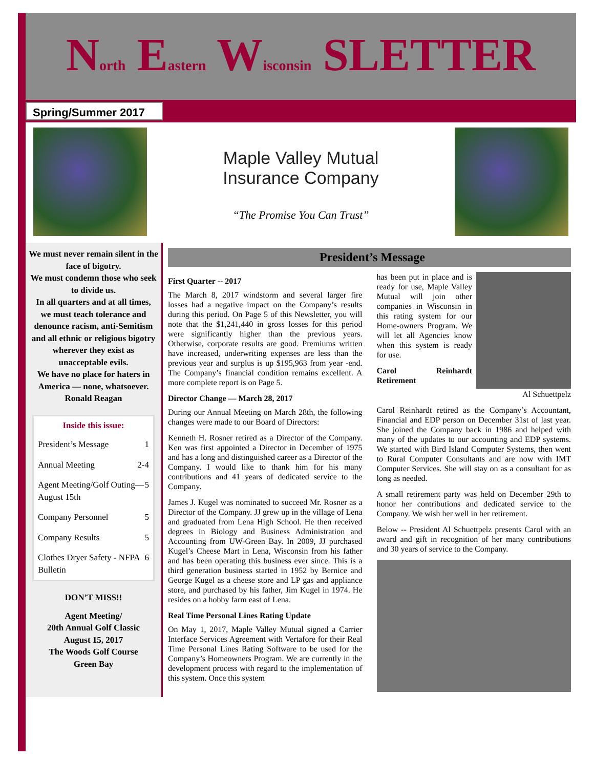North Eastern Wisconsin SLETTER
Spring/Summer 2017
Maple Valley Mutual
Insurance Company
“The Promise You Can Trust”
We must never remain silent in the face of bigotry.
We must condemn those who seek to divide us.
In all quarters and at all times,
we must teach tolerance and denounce racism, anti-Semitism and all ethnic or religious bigotry wherever they exist as unacceptable evils.
We have no place for haters in America — none, whatsoever.
Ronald Reagan
Inside this issue:
President’s Message 1
Annual Meeting 2-4
Agent Meeting/Golf Outing—August 15th 5
Company Personnel 5
Company Results 5
Clothes Dryer Safety - NFPA Bulletin 6
DON’T MISS!!
Agent Meeting/
20th Annual Golf Classic
August 15, 2017
The Woods Golf Course
Green Bay
President’s Message
First Quarter -- 2017
The March 8, 2017 windstorm and several larger fire losses had a negative impact on the Company’s results during this period. On Page 5 of this Newsletter, you will note that the $1,241,440 in gross losses for this period were significantly higher than the previous years. Otherwise, corporate results are good. Premiums written have increased, underwriting expenses are less than the previous year and surplus is up $195,963 from year -end. The Company’s financial condition remains excellent. A more complete report is on Page 5.
Director Change — March 28, 2017
During our Annual Meeting on March 28th, the following changes were made to our Board of Directors:
Kenneth H. Rosner retired as a Director of the Company. Ken was first appointed a Director in December of 1975 and has a long and distinguished career as a Director of the Company. I would like to thank him for his many contributions and 41 years of dedicated service to the Company.
James J. Kugel was nominated to succeed Mr. Rosner as a Director of the Company. JJ grew up in the village of Lena and graduated from Lena High School. He then received degrees in Biology and Business Administration and Accounting from UW-Green Bay. In 2009, JJ purchased Kugel’s Cheese Mart in Lena, Wisconsin from his father and has been operating this business ever since. This is a third generation business started in 1952 by Bernice and George Kugel as a cheese store and LP gas and appliance store, and purchased by his father, Jim Kugel in 1974. He resides on a hobby farm east of Lena.
Real Time Personal Lines Rating Update
On May 1, 2017, Maple Valley Mutual signed a Carrier Interface Services Agreement with Vertafore for their Real Time Personal Lines Rating Software to be used for the Company’s Homeowners Program. We are currently in the development process with regard to the implementation of this system. Once this system
has been put in place and is ready for use, Maple Valley Mutual will join other companies in Wisconsin in this rating system for our Home-owners Program. We will let all Agencies know when this system is ready for use.
Carol Reinhardt Retirement
Al Schuettpelz
Carol Reinhardt retired as the Company’s Accountant, Financial and EDP person on December 31st of last year. She joined the Company back in 1986 and helped with many of the updates to our accounting and EDP systems. We started with Bird Island Computer Systems, then went to Rural Computer Consultants and are now with IMT Computer Services. She will stay on as a consultant for as long as needed.
A small retirement party was held on December 29th to honor her contributions and dedicated service to the Company. We wish her well in her retirement.
Below -- President Al Schuettpelz presents Carol with an award and gift in recognition of her many contributions and 30 years of service to the Company.